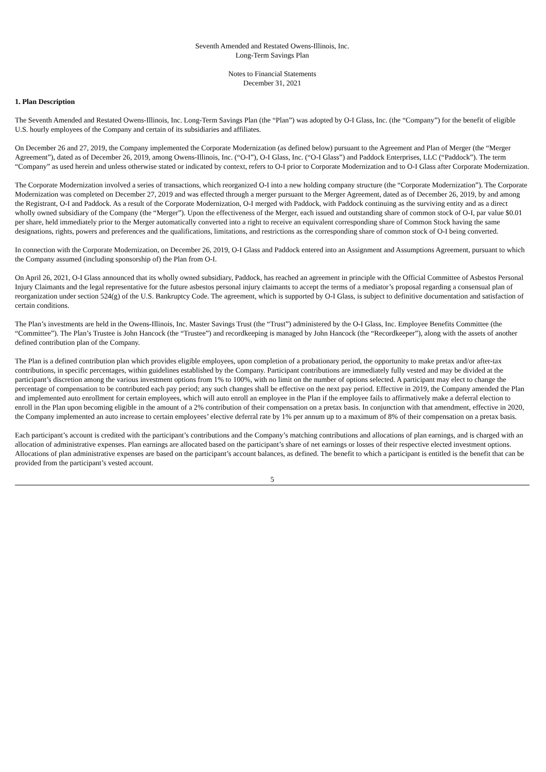Seventh Amended and Restated Owens-Illinois, Inc.
Long-Term Savings Plan
Notes to Financial Statements
December 31, 2021
1. Plan Description
The Seventh Amended and Restated Owens-Illinois, Inc. Long-Term Savings Plan (the “Plan”) was adopted by O-I Glass, Inc. (the “Company”) for the benefit of eligible U.S. hourly employees of the Company and certain of its subsidiaries and affiliates.
On December 26 and 27, 2019, the Company implemented the Corporate Modernization (as defined below) pursuant to the Agreement and Plan of Merger (the “Merger Agreement”), dated as of December 26, 2019, among Owens-Illinois, Inc. (“O-I”), O-I Glass, Inc. (“O-I Glass”) and Paddock Enterprises, LLC (“Paddock”). The term “Company” as used herein and unless otherwise stated or indicated by context, refers to O-I prior to Corporate Modernization and to O-I Glass after Corporate Modernization.
The Corporate Modernization involved a series of transactions, which reorganized O-I into a new holding company structure (the “Corporate Modernization”). The Corporate Modernization was completed on December 27, 2019 and was effected through a merger pursuant to the Merger Agreement, dated as of December 26, 2019, by and among the Registrant, O-I and Paddock. As a result of the Corporate Modernization, O-I merged with Paddock, with Paddock continuing as the surviving entity and as a direct wholly owned subsidiary of the Company (the “Merger”). Upon the effectiveness of the Merger, each issued and outstanding share of common stock of O-I, par value $0.01 per share, held immediately prior to the Merger automatically converted into a right to receive an equivalent corresponding share of Common Stock having the same designations, rights, powers and preferences and the qualifications, limitations, and restrictions as the corresponding share of common stock of O-I being converted.
In connection with the Corporate Modernization, on December 26, 2019, O-I Glass and Paddock entered into an Assignment and Assumptions Agreement, pursuant to which the Company assumed (including sponsorship of) the Plan from O-I.
On April 26, 2021, O-I Glass announced that its wholly owned subsidiary, Paddock, has reached an agreement in principle with the Official Committee of Asbestos Personal Injury Claimants and the legal representative for the future asbestos personal injury claimants to accept the terms of a mediator’s proposal regarding a consensual plan of reorganization under section 524(g) of the U.S. Bankruptcy Code. The agreement, which is supported by O-I Glass, is subject to definitive documentation and satisfaction of certain conditions.
The Plan’s investments are held in the Owens-Illinois, Inc. Master Savings Trust (the “Trust”) administered by the O-I Glass, Inc. Employee Benefits Committee (the “Committee”). The Plan’s Trustee is John Hancock (the “Trustee”) and recordkeeping is managed by John Hancock (the “Recordkeeper”), along with the assets of another defined contribution plan of the Company.
The Plan is a defined contribution plan which provides eligible employees, upon completion of a probationary period, the opportunity to make pretax and/or after-tax contributions, in specific percentages, within guidelines established by the Company. Participant contributions are immediately fully vested and may be divided at the participant’s discretion among the various investment options from 1% to 100%, with no limit on the number of options selected. A participant may elect to change the percentage of compensation to be contributed each pay period; any such changes shall be effective on the next pay period. Effective in 2019, the Company amended the Plan and implemented auto enrollment for certain employees, which will auto enroll an employee in the Plan if the employee fails to affirmatively make a deferral election to enroll in the Plan upon becoming eligible in the amount of a 2% contribution of their compensation on a pretax basis. In conjunction with that amendment, effective in 2020, the Company implemented an auto increase to certain employees’ elective deferral rate by 1% per annum up to a maximum of 8% of their compensation on a pretax basis.
Each participant’s account is credited with the participant’s contributions and the Company’s matching contributions and allocations of plan earnings, and is charged with an allocation of administrative expenses. Plan earnings are allocated based on the participant’s share of net earnings or losses of their respective elected investment options. Allocations of plan administrative expenses are based on the participant’s account balances, as defined. The benefit to which a participant is entitled is the benefit that can be provided from the participant’s vested account.
5